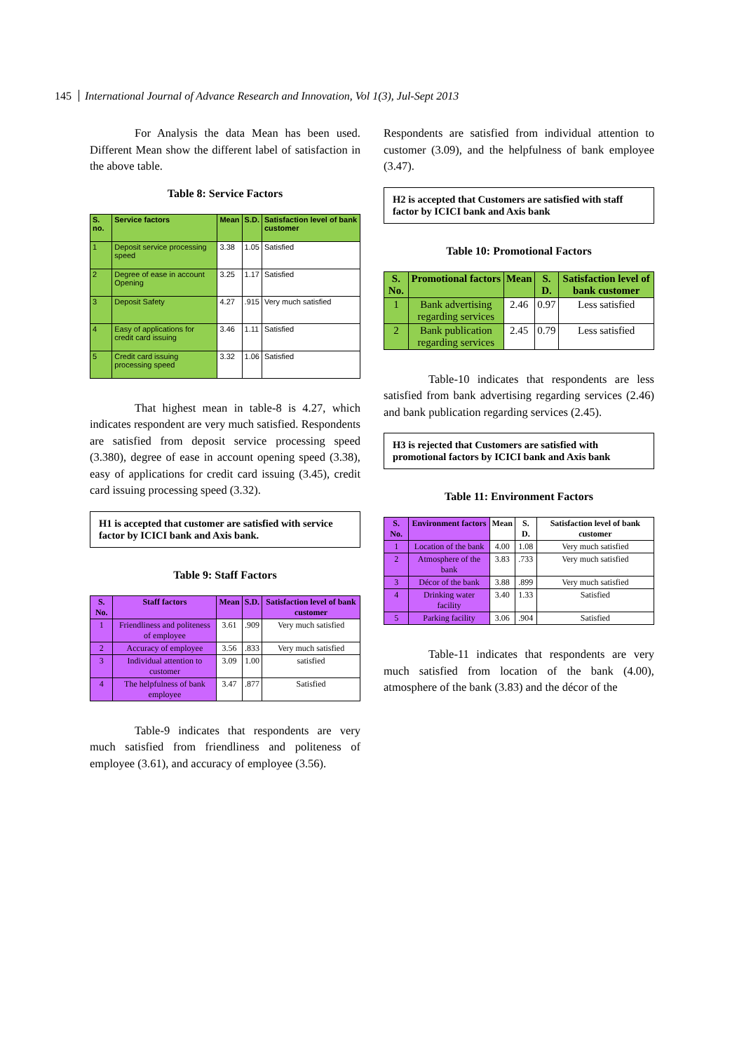145 International Journal of Advance Research and Innovation, Vol 1(3), Jul-Sept 2013
For Analysis the data Mean has been used. Different Mean show the different label of satisfaction in the above table.
Table 8: Service Factors
| S. no. | Service factors | Mean | S.D. | Satisfaction level of bank customer |
| --- | --- | --- | --- | --- |
| 1 | Deposit service processing speed | 3.38 | 1.05 | Satisfied |
| 2 | Degree of ease in account Opening | 3.25 | 1.17 | Satisfied |
| 3 | Deposit Safety | 4.27 | .915 | Very much satisfied |
| 4 | Easy of applications for credit card issuing | 3.46 | 1.11 | Satisfied |
| 5 | Credit card issuing processing speed | 3.32 | 1.06 | Satisfied |
That highest mean in table-8 is 4.27, which indicates respondent are very much satisfied. Respondents are satisfied from deposit service processing speed (3.380), degree of ease in account opening speed (3.38), easy of applications for credit card issuing (3.45), credit card issuing processing speed (3.32).
H1 is accepted that customer are satisfied with service factor by ICICI bank and Axis bank.
Table 9: Staff Factors
| S. No. | Staff factors | Mean | S.D. | Satisfaction level of bank customer |
| --- | --- | --- | --- | --- |
| 1 | Friendliness and politeness of employee | 3.61 | .909 | Very much satisfied |
| 2 | Accuracy of employee | 3.56 | .833 | Very much satisfied |
| 3 | Individual attention to customer | 3.09 | 1.00 | satisfied |
| 4 | The helpfulness of bank employee | 3.47 | .877 | Satisfied |
Table-9 indicates that respondents are very much satisfied from friendliness and politeness of employee (3.61), and accuracy of employee (3.56).
Respondents are satisfied from individual attention to customer (3.09), and the helpfulness of bank employee (3.47).
H2 is accepted that Customers are satisfied with staff factor by ICICI bank and Axis bank
Table 10: Promotional Factors
| S. No. | Promotional factors | Mean | S. D. | Satisfaction level of bank customer |
| --- | --- | --- | --- | --- |
| 1 | Bank advertising regarding services | 2.46 | 0.97 | Less satisfied |
| 2 | Bank publication regarding services | 2.45 | 0.79 | Less satisfied |
Table-10 indicates that respondents are less satisfied from bank advertising regarding services (2.46) and bank publication regarding services (2.45).
H3 is rejected that Customers are satisfied with promotional factors by ICICI bank and Axis bank
Table 11: Environment Factors
| S. No. | Environment factors | Mean | S. D. | Satisfaction level of bank customer |
| --- | --- | --- | --- | --- |
| 1 | Location of the bank | 4.00 | 1.08 | Very much satisfied |
| 2 | Atmosphere of the bank | 3.83 | .733 | Very much satisfied |
| 3 | Décor of the bank | 3.88 | .899 | Very much satisfied |
| 4 | Drinking water facility | 3.40 | 1.33 | Satisfied |
| 5 | Parking facility | 3.06 | .904 | Satisfied |
Table-11 indicates that respondents are very much satisfied from location of the bank (4.00), atmosphere of the bank (3.83) and the décor of the